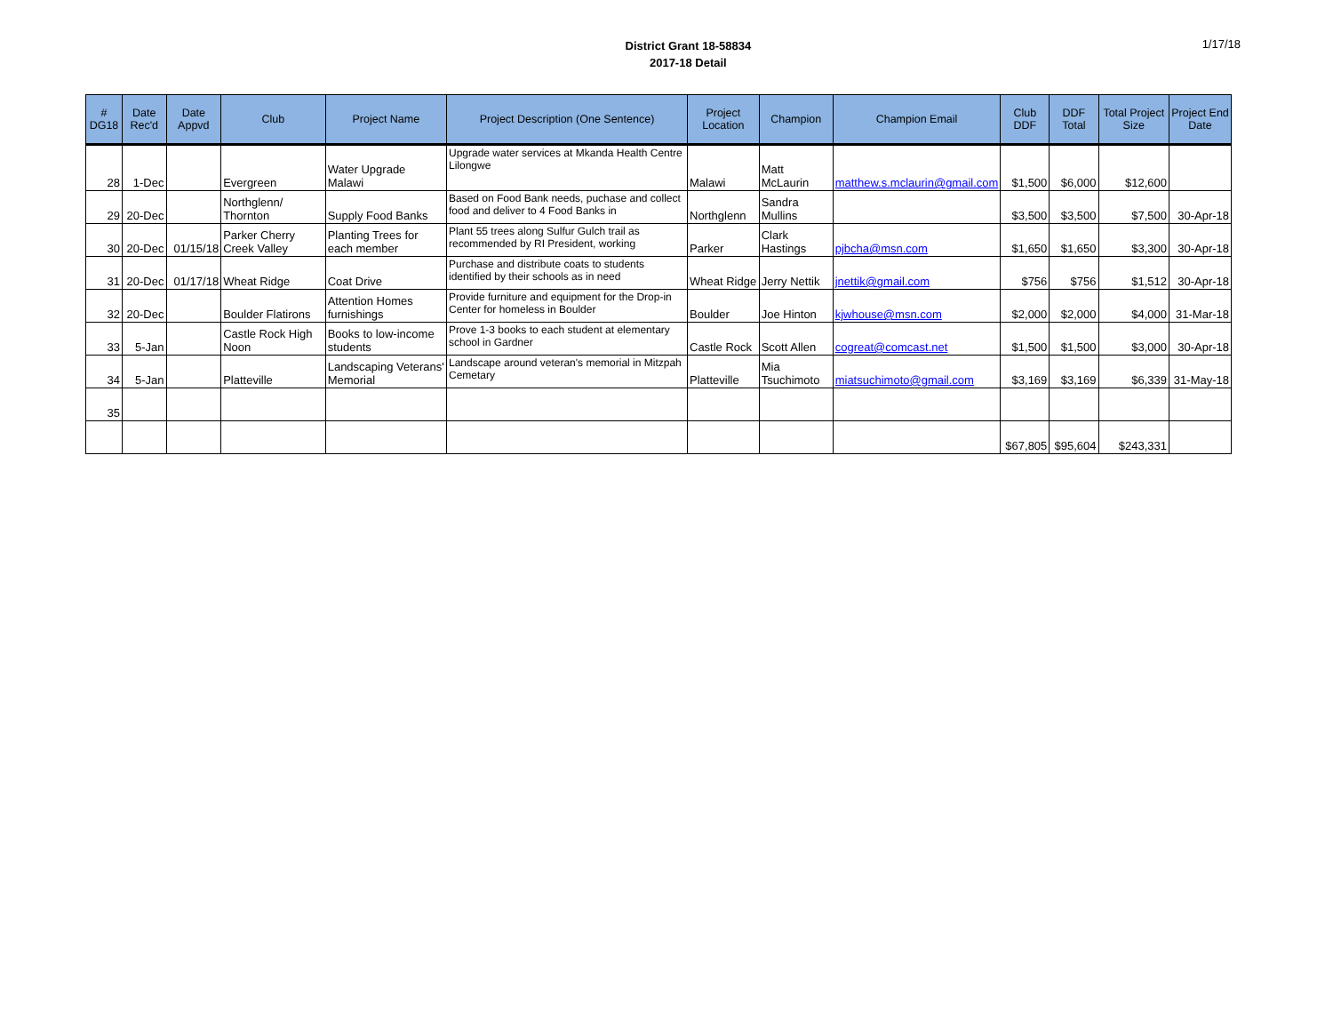District Grant 18-58834
2017-18 Detail
1/17/18
| # DG18 | Date Rec'd | Date Appvd | Club | Project Name | Project Description (One Sentence) | Project Location | Champion | Champion Email | Club DDF | DDF Total | Total Project Size | Project End Date |
| --- | --- | --- | --- | --- | --- | --- | --- | --- | --- | --- | --- | --- |
| 28 | 1-Dec | | Evergreen | Water Upgrade Malawi | Upgrade water services at Mkanda Health Centre Lilongwe | Malawi | Matt McLaurin | matthew.s.mclaurin@gmail.com | $1,500 | $6,000 | $12,600 | |
| 29 | 20-Dec | | Northglenn/ Thornton | Supply Food Banks | Based on Food Bank needs, puchase and collect food and deliver to 4 Food Banks in | Northglenn | Sandra Mullins | | $3,500 | $3,500 | $7,500 | 30-Apr-18 |
| 30 | 20-Dec | 01/15/18 | Parker Cherry Creek Valley | Planting Trees for each member | Plant 55 trees along Sulfur Gulch trail as recommended by RI President, working | Parker | Clark Hastings | pjbcha@msn.com | $1,650 | $1,650 | $3,300 | 30-Apr-18 |
| 31 | 20-Dec | 01/17/18 | Wheat Ridge | Coat Drive | Purchase and distribute coats to students identified by their schools as in need | Wheat Ridge | Jerry Nettik | jnettik@gmail.com | $756 | $756 | $1,512 | 30-Apr-18 |
| 32 | 20-Dec | | Boulder Flatirons | Attention Homes furnishings | Provide furniture and equipment for the Drop-in Center for homeless in Boulder | Boulder | Joe Hinton | kjwhouse@msn.com | $2,000 | $2,000 | $4,000 | 31-Mar-18 |
| 33 | 5-Jan | | Castle Rock High Noon | Books to low-income students | Prove 1-3 books to each student at elementary school in Gardner | Castle Rock | Scott Allen | cogreat@comcast.net | $1,500 | $1,500 | $3,000 | 30-Apr-18 |
| 34 | 5-Jan | | Platteville | Landscaping Veterans' Memorial | Landscape around veteran's memorial in Mitzpah Cemetary | Platteville | Mia Tsuchimoto | miatsuchimoto@gmail.com | $3,169 | $3,169 | $6,339 | 31-May-18 |
| 35 | | | | | | | | | | | | |
| | | | | | | | | | $67,805 | $95,604 | $243,331 | |